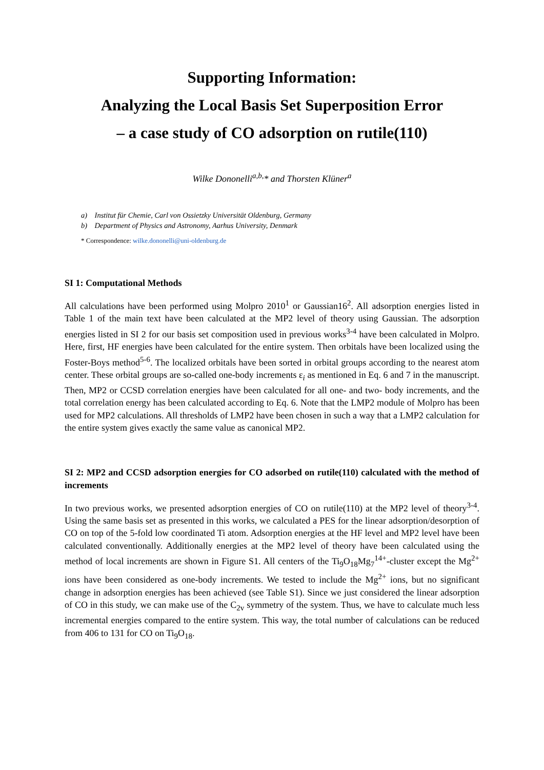Supporting Information:
Analyzing the Local Basis Set Superposition Error
– a case study of CO adsorption on rutile(110)
Wilke Dononelli<sup>a,b,</sup>* and Thorsten Klüner<sup>a</sup>
a) Institut für Chemie, Carl von Ossietzky Universität Oldenburg, Germany
b) Department of Physics and Astronomy, Aarhus University, Denmark
* Correspondence: wilke.dononelli@uni-oldenburg.de
SI 1: Computational Methods
All calculations have been performed using Molpro 2010<sup>1</sup> or Gaussian16<sup>2</sup>. All adsorption energies listed in Table 1 of the main text have been calculated at the MP2 level of theory using Gaussian. The adsorption energies listed in SI 2 for our basis set composition used in previous works<sup>3-4</sup> have been calculated in Molpro. Here, first, HF energies have been calculated for the entire system. Then orbitals have been localized using the Foster-Boys method<sup>5-6</sup>. The localized orbitals have been sorted in orbital groups according to the nearest atom center. These orbital groups are so-called one-body increments ε<sub>i</sub> as mentioned in Eq. 6 and 7 in the manuscript. Then, MP2 or CCSD correlation energies have been calculated for all one- and two- body increments, and the total correlation energy has been calculated according to Eq. 6. Note that the LMP2 module of Molpro has been used for MP2 calculations. All thresholds of LMP2 have been chosen in such a way that a LMP2 calculation for the entire system gives exactly the same value as canonical MP2.
SI 2: MP2 and CCSD adsorption energies for CO adsorbed on rutile(110) calculated with the method of increments
In two previous works, we presented adsorption energies of CO on rutile(110) at the MP2 level of theory<sup>3-4</sup>. Using the same basis set as presented in this works, we calculated a PES for the linear adsorption/desorption of CO on top of the 5-fold low coordinated Ti atom. Adsorption energies at the HF level and MP2 level have been calculated conventionally. Additionally energies at the MP2 level of theory have been calculated using the method of local increments are shown in Figure S1. All centers of the Ti<sub>9</sub>O<sub>18</sub>Mg<sub>7</sub><sup>14+</sup>-cluster except the Mg<sup>2+</sup> ions have been considered as one-body increments. We tested to include the Mg<sup>2+</sup> ions, but no significant change in adsorption energies has been achieved (see Table S1). Since we just considered the linear adsorption of CO in this study, we can make use of the C<sub>2v</sub> symmetry of the system. Thus, we have to calculate much less incremental energies compared to the entire system. This way, the total number of calculations can be reduced from 406 to 131 for CO on Ti<sub>9</sub>O<sub>18</sub>.